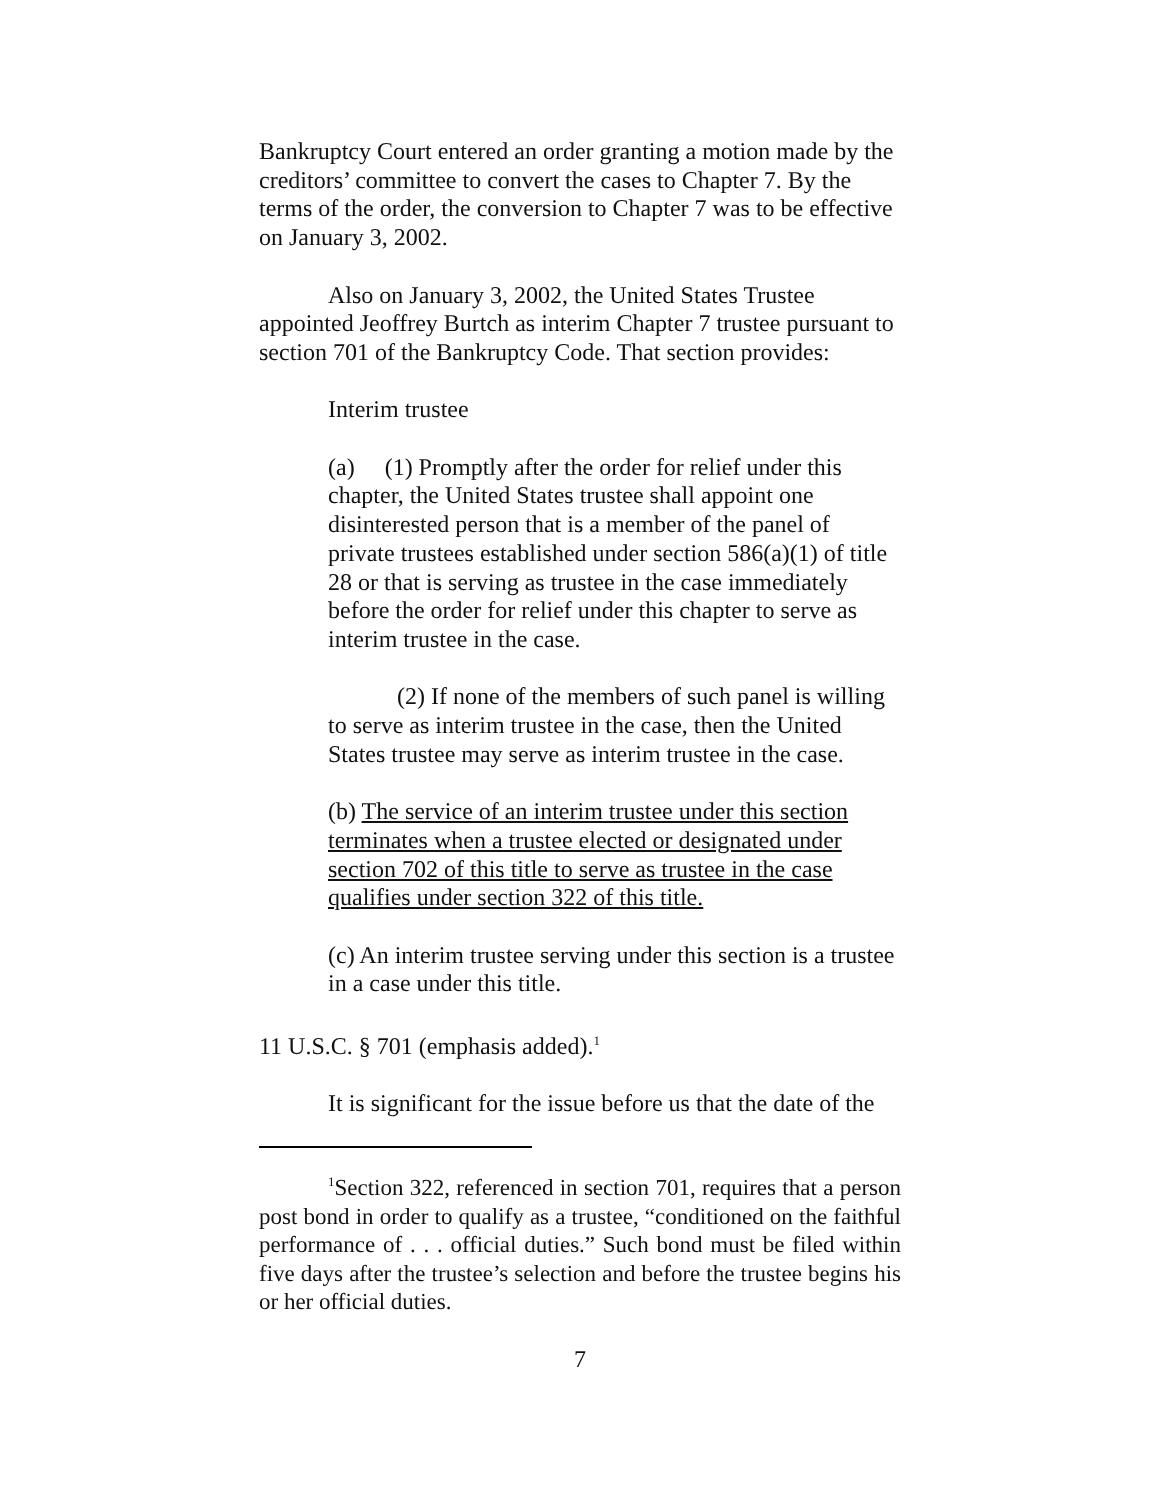Bankruptcy Court entered an order granting a motion made by the creditors’ committee to convert the cases to Chapter 7. By the terms of the order, the conversion to Chapter 7 was to be effective on January 3, 2002.
Also on January 3, 2002, the United States Trustee appointed Jeoffrey Burtch as interim Chapter 7 trustee pursuant to section 701 of the Bankruptcy Code. That section provides:
Interim trustee
(a) (1) Promptly after the order for relief under this chapter, the United States trustee shall appoint one disinterested person that is a member of the panel of private trustees established under section 586(a)(1) of title 28 or that is serving as trustee in the case immediately before the order for relief under this chapter to serve as interim trustee in the case.
(2) If none of the members of such panel is willing to serve as interim trustee in the case, then the United States trustee may serve as interim trustee in the case.
(b) The service of an interim trustee under this section terminates when a trustee elected or designated under section 702 of this title to serve as trustee in the case qualifies under section 322 of this title.
(c) An interim trustee serving under this section is a trustee in a case under this title.
11 U.S.C. § 701 (emphasis added).<sup>1</sup>
It is significant for the issue before us that the date of the
<sup>1</sup> Section 322, referenced in section 701, requires that a person post bond in order to qualify as a trustee, “conditioned on the faithful performance of . . . official duties.” Such bond must be filed within five days after the trustee’s selection and before the trustee begins his or her official duties.
7